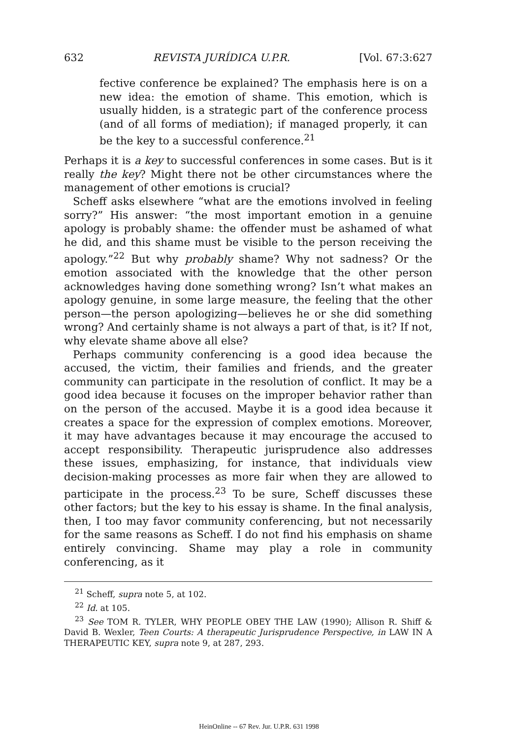632 REVISTA JURÍDICA U.P.R. [Vol. 67:3:627
fective conference be explained? The emphasis here is on a new idea: the emotion of shame. This emotion, which is usually hidden, is a strategic part of the conference process (and of all forms of mediation); if managed properly, it can be the key to a successful conference.<sup>21</sup>
Perhaps it is a key to successful conferences in some cases. But is it really the key? Might there not be other circumstances where the management of other emotions is crucial?
Scheff asks elsewhere “what are the emotions involved in feeling sorry?” His answer: “the most important emotion in a genuine apology is probably shame: the offender must be ashamed of what he did, and this shame must be visible to the person receiving the apology.”<sup>22</sup> But why probably shame? Why not sadness? Or the emotion associated with the knowledge that the other person acknowledges having done something wrong? Isn’t what makes an apology genuine, in some large measure, the feeling that the other person—the person apologizing—believes he or she did something wrong? And certainly shame is not always a part of that, is it? If not, why elevate shame above all else?
Perhaps community conferencing is a good idea because the accused, the victim, their families and friends, and the greater community can participate in the resolution of conflict. It may be a good idea because it focuses on the improper behavior rather than on the person of the accused. Maybe it is a good idea because it creates a space for the expression of complex emotions. Moreover, it may have advantages because it may encourage the accused to accept responsibility. Therapeutic jurisprudence also addresses these issues, emphasizing, for instance, that individuals view decision-making processes as more fair when they are allowed to participate in the process.<sup>23</sup> To be sure, Scheff discusses these other factors; but the key to his essay is shame. In the final analysis, then, I too may favor community conferencing, but not necessarily for the same reasons as Scheff. I do not find his emphasis on shame entirely convincing. Shame may play a role in community conferencing, as it
<sup>21</sup> Scheff, supra note 5, at 102.
<sup>22</sup> Id. at 105.
<sup>23</sup> See TOM R. TYLER, WHY PEOPLE OBEY THE LAW (1990); Allison R. Shiff & David B. Wexler, Teen Courts: A therapeutic Jurisprudence Perspective, in LAW IN A THERAPEUTIC KEY, supra note 9, at 287, 293.
HeinOnline -- 67 Rev. Jur. U.P.R. 631 1998